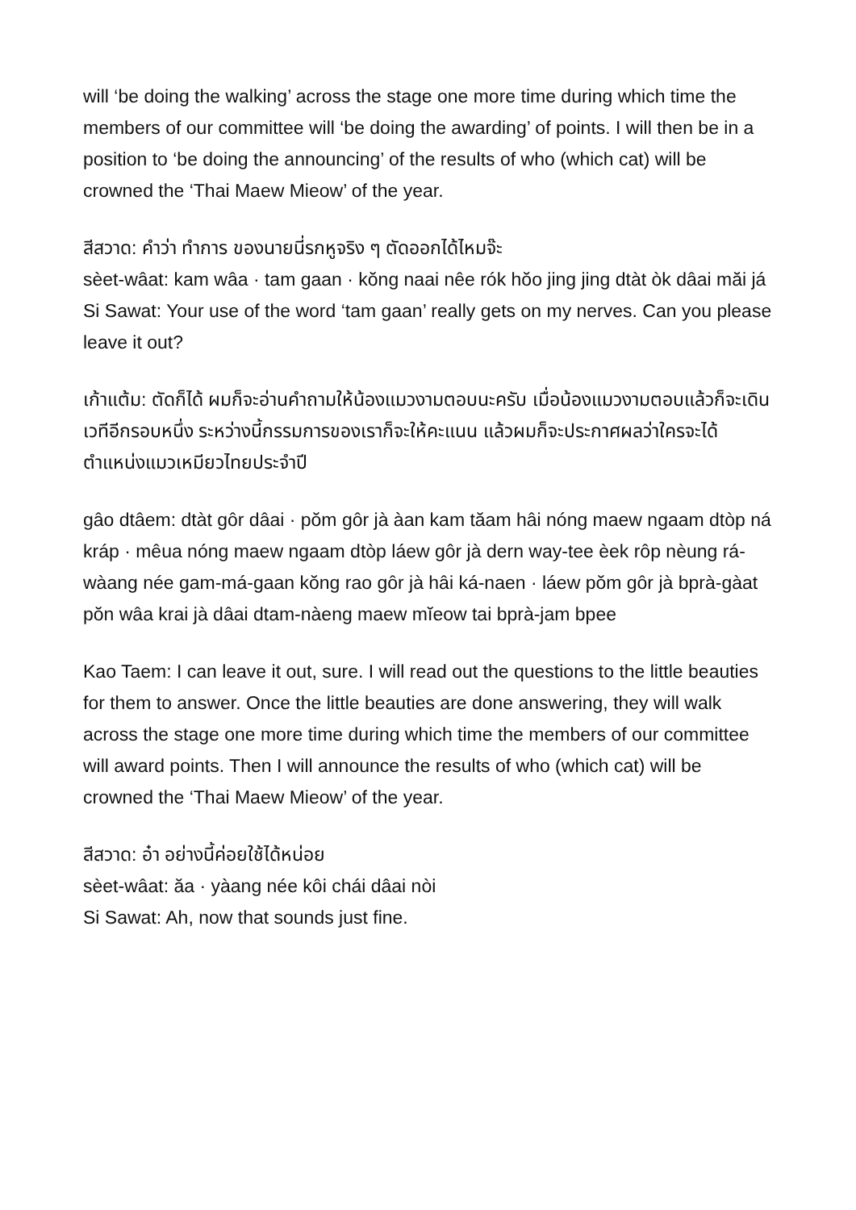will ‘be doing the walking’ across the stage one more time during which time the members of our committee will ‘be doing the awarding’ of points. I will then be in a position to ‘be doing the announcing’ of the results of who (which cat) will be crowned the ‘Thai Maew Mieow’ of the year.
สีสวาด: คำว่า ทำการ ของนายนี่รกหูจริง ๆ ตัดออกได้ไหมจ๊ะ
sèet-wâat: kam wâa · tam gaan · kŏng naai nêe rók hŏo jing jing dtàt òk dâai măi já
Si Sawat: Your use of the word ‘tam gaan’ really gets on my nerves. Can you please leave it out?
เก้าแต้ม: ตัดก็ได้ ผมก็จะอ่านคำถามให้น้องแมวงามตอบนะครับ เมื่อน้องแมวงามตอบแล้วก็จะเดินเวทีอีกรอบหนึ่ง ระหว่างนี้กรรมการของเราก็จะให้คะแนน แล้วผมก็จะประกาศผลว่าใครจะได้ตำแหน่งแมวเหมียวไทยประจำปี
gâo dtâem: dtàt gôr dâai · pŏm gôr jà àan kam tăam hâi nóng maew ngaam dtòp ná kráp · mêua nóng maew ngaam dtòp láew gôr jà dern way-tee èek rôp nèung rá-wàang née gam-má-gaan kŏng rao gôr jà hâi ká-naen · láew pŏm gôr jà bprà-gàat pŏn wâa krai jà dâai dtam-nàeng maew mĭeow tai bprà-jam bpee
Kao Taem: I can leave it out, sure. I will read out the questions to the little beauties for them to answer. Once the little beauties are done answering, they will walk across the stage one more time during which time the members of our committee will award points. Then I will announce the results of who (which cat) will be crowned the ‘Thai Maew Mieow’ of the year.
สีสวาด: อ๋า อย่างนี้ค่อยใช้ได้หน่อย
sèet-wâat: ăa · yàang née kôi chái dâai nòi
Si Sawat: Ah, now that sounds just fine.